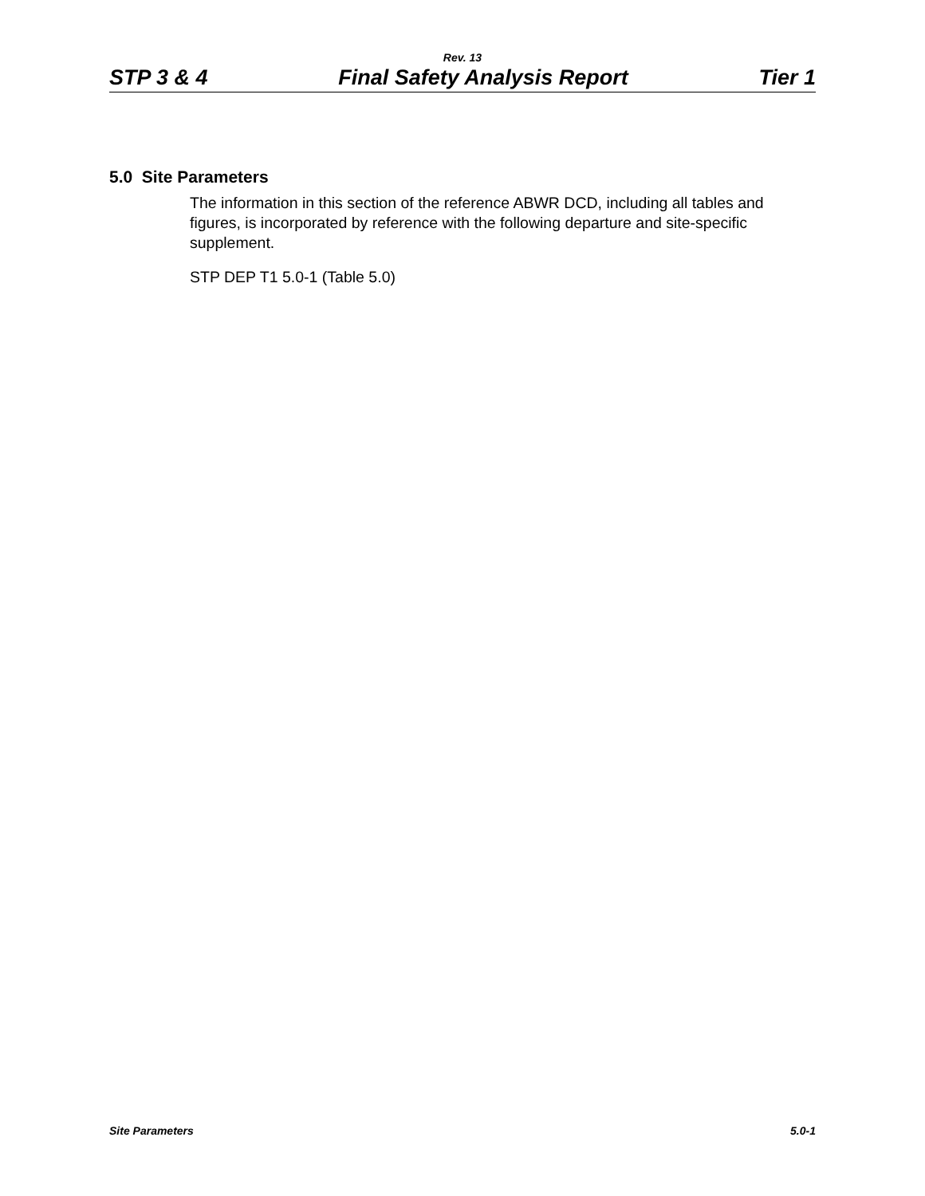Rev. 13
STP 3 & 4 Final Safety Analysis Report Tier 1
5.0 Site Parameters
The information in this section of the reference ABWR DCD, including all tables and figures, is incorporated by reference with the following departure and site-specific supplement.
STP DEP T1 5.0-1 (Table 5.0)
Site Parameters 5.0-1